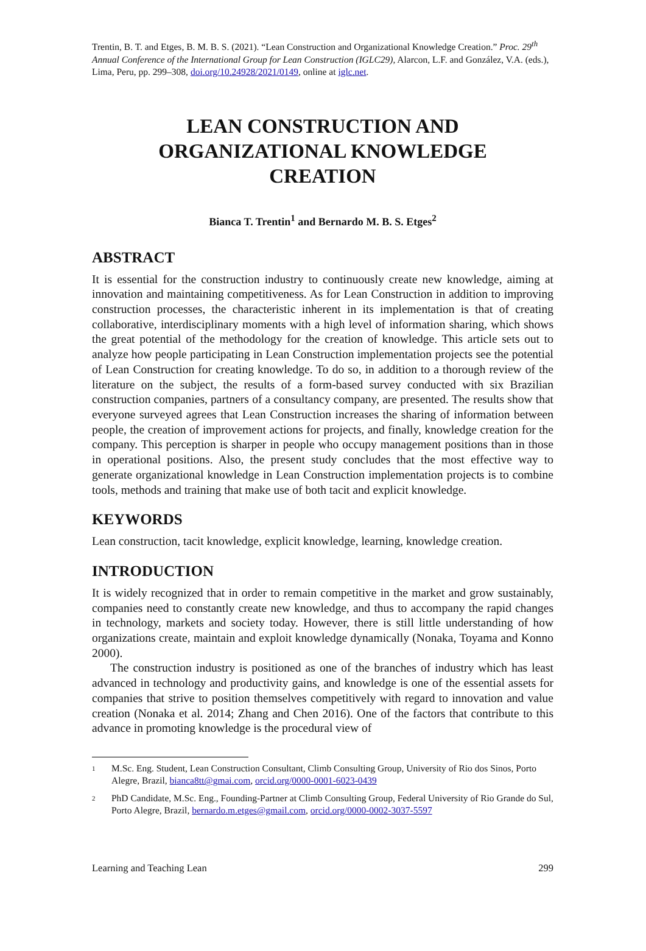Trentin, B. T. and Etges, B. M. B. S. (2021). “Lean Construction and Organizational Knowledge Creation.” Proc. 29<sup>th</sup> Annual Conference of the International Group for Lean Construction (IGLC29), Alarcon, L.F. and González, V.A. (eds.), Lima, Peru, pp. 299–308, doi.org/10.24928/2021/0149, online at iglc.net.
LEAN CONSTRUCTION AND
ORGANIZATIONAL KNOWLEDGE
CREATION
Bianca T. Trentin<sup>1</sup> and Bernardo M. B. S. Etges<sup>2</sup>
ABSTRACT
It is essential for the construction industry to continuously create new knowledge, aiming at innovation and maintaining competitiveness. As for Lean Construction in addition to improving construction processes, the characteristic inherent in its implementation is that of creating collaborative, interdisciplinary moments with a high level of information sharing, which shows the great potential of the methodology for the creation of knowledge. This article sets out to analyze how people participating in Lean Construction implementation projects see the potential of Lean Construction for creating knowledge. To do so, in addition to a thorough review of the literature on the subject, the results of a form-based survey conducted with six Brazilian construction companies, partners of a consultancy company, are presented. The results show that everyone surveyed agrees that Lean Construction increases the sharing of information between people, the creation of improvement actions for projects, and finally, knowledge creation for the company. This perception is sharper in people who occupy management positions than in those in operational positions. Also, the present study concludes that the most effective way to generate organizational knowledge in Lean Construction implementation projects is to combine tools, methods and training that make use of both tacit and explicit knowledge.
KEYWORDS
Lean construction, tacit knowledge, explicit knowledge, learning, knowledge creation.
INTRODUCTION
It is widely recognized that in order to remain competitive in the market and grow sustainably, companies need to constantly create new knowledge, and thus to accompany the rapid changes in technology, markets and society today. However, there is still little understanding of how organizations create, maintain and exploit knowledge dynamically (Nonaka, Toyama and Konno 2000).
The construction industry is positioned as one of the branches of industry which has least advanced in technology and productivity gains, and knowledge is one of the essential assets for companies that strive to position themselves competitively with regard to innovation and value creation (Nonaka et al. 2014; Zhang and Chen 2016). One of the factors that contribute to this advance in promoting knowledge is the procedural view of
1 M.Sc. Eng. Student, Lean Construction Consultant, Climb Consulting Group, University of Rio dos Sinos, Porto Alegre, Brazil, bianca8tt@gmai.com, orcid.org/0000-0001-6023-0439
2 PhD Candidate, M.Sc. Eng., Founding-Partner at Climb Consulting Group, Federal University of Rio Grande do Sul, Porto Alegre, Brazil, bernardo.m.etges@gmail.com, orcid.org/0000-0002-3037-5597
Learning and Teaching Lean 299